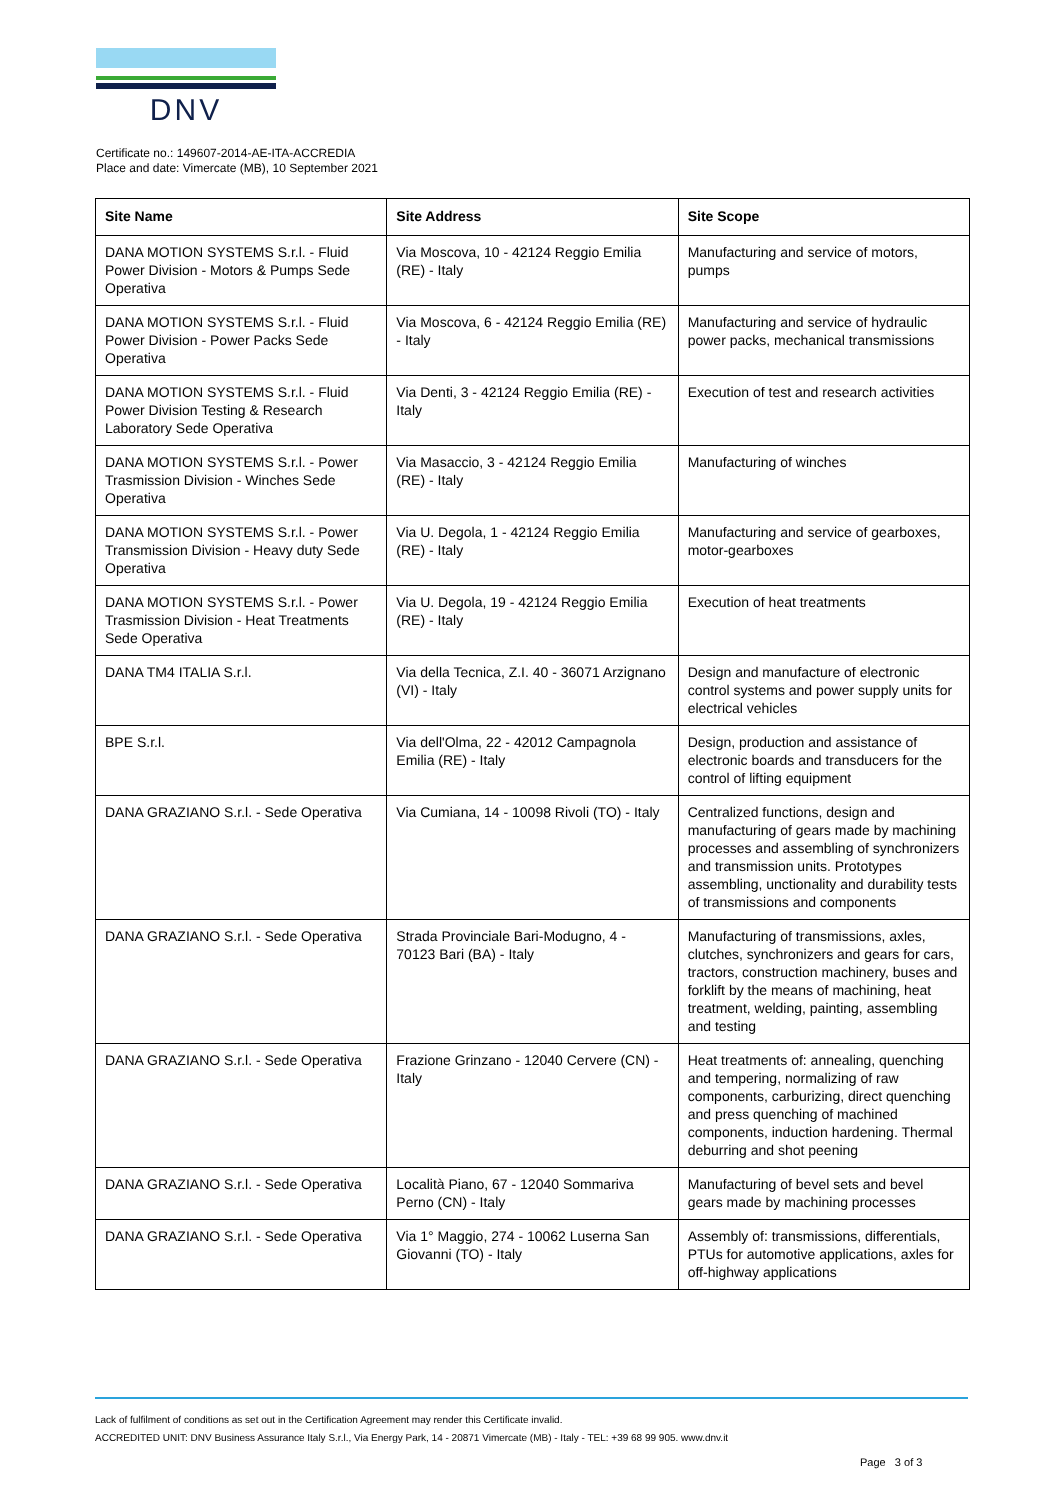DNV
Certificate no.: 149607-2014-AE-ITA-ACCREDIA
Place and date: Vimercate (MB), 10 September 2021
| Site Name | Site Address | Site Scope |
| --- | --- | --- |
| DANA MOTION SYSTEMS S.r.l. - Fluid Power Division - Motors & Pumps Sede Operativa | Via Moscova, 10 - 42124 Reggio Emilia (RE) - Italy | Manufacturing and service of motors, pumps |
| DANA MOTION SYSTEMS S.r.l. - Fluid Power Division - Power Packs Sede Operativa | Via Moscova, 6 - 42124 Reggio Emilia (RE) - Italy | Manufacturing and service of hydraulic power packs, mechanical transmissions |
| DANA MOTION SYSTEMS S.r.l. - Fluid Power Division Testing & Research Laboratory Sede Operativa | Via Denti, 3 - 42124 Reggio Emilia (RE) - Italy | Execution of test and research activities |
| DANA MOTION SYSTEMS S.r.l. - Power Trasmission Division - Winches Sede Operativa | Via Masaccio, 3 - 42124 Reggio Emilia (RE) - Italy | Manufacturing of winches |
| DANA MOTION SYSTEMS S.r.l. - Power Transmission Division - Heavy duty Sede Operativa | Via U. Degola, 1 - 42124 Reggio Emilia (RE) - Italy | Manufacturing and service of gearboxes, motor-gearboxes |
| DANA MOTION SYSTEMS S.r.l. - Power Trasmission Division - Heat Treatments Sede Operativa | Via U. Degola, 19 - 42124 Reggio Emilia (RE) - Italy | Execution of heat treatments |
| DANA TM4 ITALIA S.r.l. | Via della Tecnica, Z.I. 40 - 36071 Arzignano (VI) - Italy | Design and manufacture of electronic control systems and power supply units for electrical vehicles |
| BPE S.r.l. | Via dell'Olma, 22 - 42012 Campagnola Emilia (RE) - Italy | Design, production and assistance of electronic boards and transducers for the control of lifting equipment |
| DANA GRAZIANO S.r.l. - Sede Operativa | Via Cumiana, 14 - 10098 Rivoli (TO) - Italy | Centralized functions, design and manufacturing of gears made by machining processes and assembling of synchronizers and transmission units. Prototypes assembling, unctionality and durability tests of transmissions and components |
| DANA GRAZIANO S.r.l. - Sede Operativa | Strada Provinciale Bari-Modugno, 4 - 70123 Bari (BA) - Italy | Manufacturing of transmissions, axles, clutches, synchronizers and gears for cars, tractors, construction machinery, buses and forklift by the means of machining, heat treatment, welding, painting, assembling and testing |
| DANA GRAZIANO S.r.l. - Sede Operativa | Frazione Grinzano - 12040 Cervere (CN) - Italy | Heat treatments of: annealing, quenching and tempering, normalizing of raw components, carburizing, direct quenching and press quenching of machined components, induction hardening. Thermal deburring and shot peening |
| DANA GRAZIANO S.r.l. - Sede Operativa | Località Piano, 67 - 12040 Sommariva Perno (CN) - Italy | Manufacturing of bevel sets and bevel gears made by machining processes |
| DANA GRAZIANO S.r.l. - Sede Operativa | Via 1° Maggio, 274 - 10062 Luserna San Giovanni (TO) - Italy | Assembly of: transmissions, differentials, PTUs for automotive applications, axles for off-highway applications |
Lack of fulfilment of conditions as set out in the Certification Agreement may render this Certificate invalid.
ACCREDITED UNIT: DNV Business Assurance Italy S.r.l., Via Energy Park, 14 - 20871 Vimercate (MB) - Italy - TEL: +39 68 99 905. www.dnv.it
Page 3 of 3